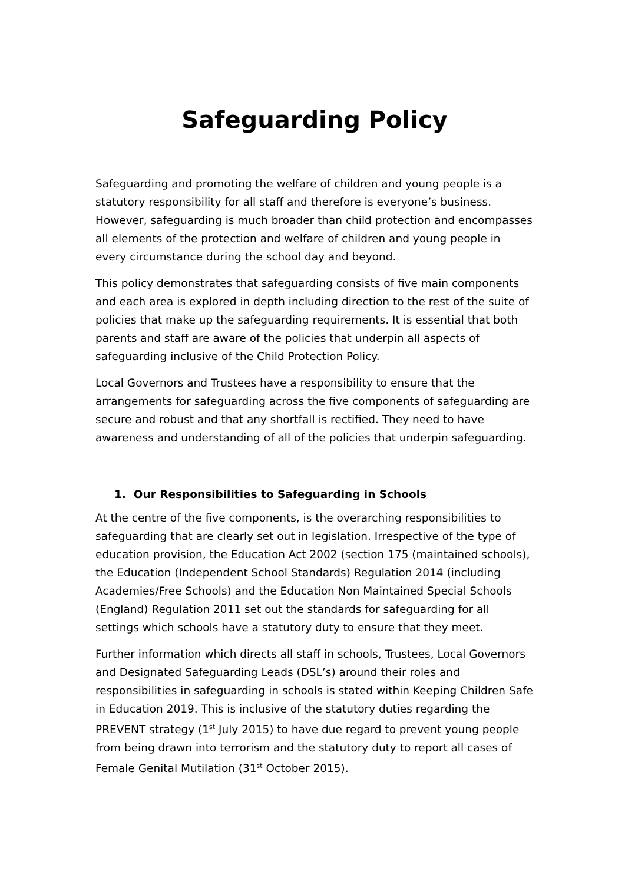Safeguarding Policy
Safeguarding and promoting the welfare of children and young people is a statutory responsibility for all staff and therefore is everyone’s business. However, safeguarding is much broader than child protection and encompasses all elements of the protection and welfare of children and young people in every circumstance during the school day and beyond.
This policy demonstrates that safeguarding consists of five main components and each area is explored in depth including direction to the rest of the suite of policies that make up the safeguarding requirements. It is essential that both parents and staff are aware of the policies that underpin all aspects of safeguarding inclusive of the Child Protection Policy.
Local Governors and Trustees have a responsibility to ensure that the arrangements for safeguarding across the five components of safeguarding are secure and robust and that any shortfall is rectified. They need to have awareness and understanding of all of the policies that underpin safeguarding.
1. Our Responsibilities to Safeguarding in Schools
At the centre of the five components, is the overarching responsibilities to safeguarding that are clearly set out in legislation. Irrespective of the type of education provision, the Education Act 2002 (section 175 (maintained schools), the Education (Independent School Standards) Regulation 2014 (including Academies/Free Schools) and the Education Non Maintained Special Schools (England) Regulation 2011 set out the standards for safeguarding for all settings which schools have a statutory duty to ensure that they meet.
Further information which directs all staff in schools, Trustees, Local Governors and Designated Safeguarding Leads (DSL’s) around their roles and responsibilities in safeguarding in schools is stated within Keeping Children Safe in Education 2019. This is inclusive of the statutory duties regarding the PREVENT strategy (1<sup>st</sup> July 2015) to have due regard to prevent young people from being drawn into terrorism and the statutory duty to report all cases of Female Genital Mutilation (31<sup>st</sup> October 2015).